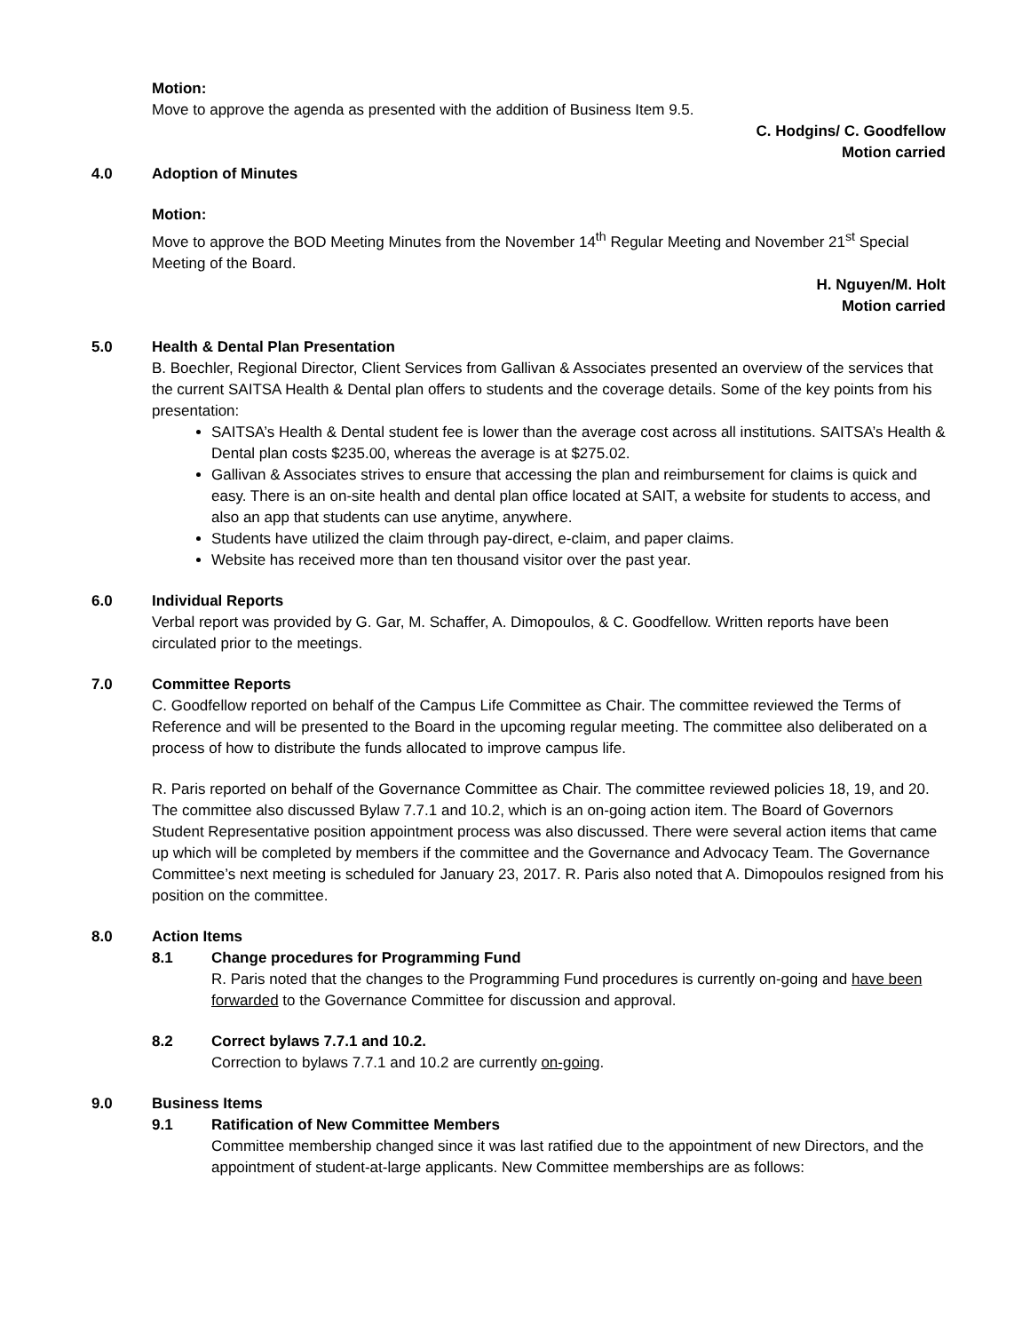Motion:
Move to approve the agenda as presented with the addition of Business Item 9.5.
C. Hodgins/ C. Goodfellow
Motion carried
4.0 Adoption of Minutes
Motion:
Move to approve the BOD Meeting Minutes from the November 14<sup>th</sup> Regular Meeting and November 21<sup>st</sup> Special Meeting of the Board.
H. Nguyen/M. Holt
Motion carried
5.0 Health & Dental Plan Presentation
B. Boechler, Regional Director, Client Services from Gallivan & Associates presented an overview of the services that the current SAITSA Health & Dental plan offers to students and the coverage details. Some of the key points from his presentation:
SAITSA’s Health & Dental student fee is lower than the average cost across all institutions. SAITSA’s Health & Dental plan costs $235.00, whereas the average is at $275.02.
Gallivan & Associates strives to ensure that accessing the plan and reimbursement for claims is quick and easy. There is an on-site health and dental plan office located at SAIT, a website for students to access, and also an app that students can use anytime, anywhere.
Students have utilized the claim through pay-direct, e-claim, and paper claims.
Website has received more than ten thousand visitor over the past year.
6.0 Individual Reports
Verbal report was provided by G. Gar, M. Schaffer, A. Dimopoulos, & C. Goodfellow. Written reports have been circulated prior to the meetings.
7.0 Committee Reports
C. Goodfellow reported on behalf of the Campus Life Committee as Chair. The committee reviewed the Terms of Reference and will be presented to the Board in the upcoming regular meeting. The committee also deliberated on a process of how to distribute the funds allocated to improve campus life.
R. Paris reported on behalf of the Governance Committee as Chair. The committee reviewed policies 18, 19, and 20. The committee also discussed Bylaw 7.7.1 and 10.2, which is an on-going action item. The Board of Governors Student Representative position appointment process was also discussed. There were several action items that came up which will be completed by members if the committee and the Governance and Advocacy Team. The Governance Committee’s next meeting is scheduled for January 23, 2017. R. Paris also noted that A. Dimopoulos resigned from his position on the committee.
8.0 Action Items
8.1 Change procedures for Programming Fund
R. Paris noted that the changes to the Programming Fund procedures is currently on-going and have been forwarded to the Governance Committee for discussion and approval.
8.2 Correct bylaws 7.7.1 and 10.2.
Correction to bylaws 7.7.1 and 10.2 are currently on-going.
9.0 Business Items
9.1 Ratification of New Committee Members
Committee membership changed since it was last ratified due to the appointment of new Directors, and the appointment of student-at-large applicants. New Committee memberships are as follows: